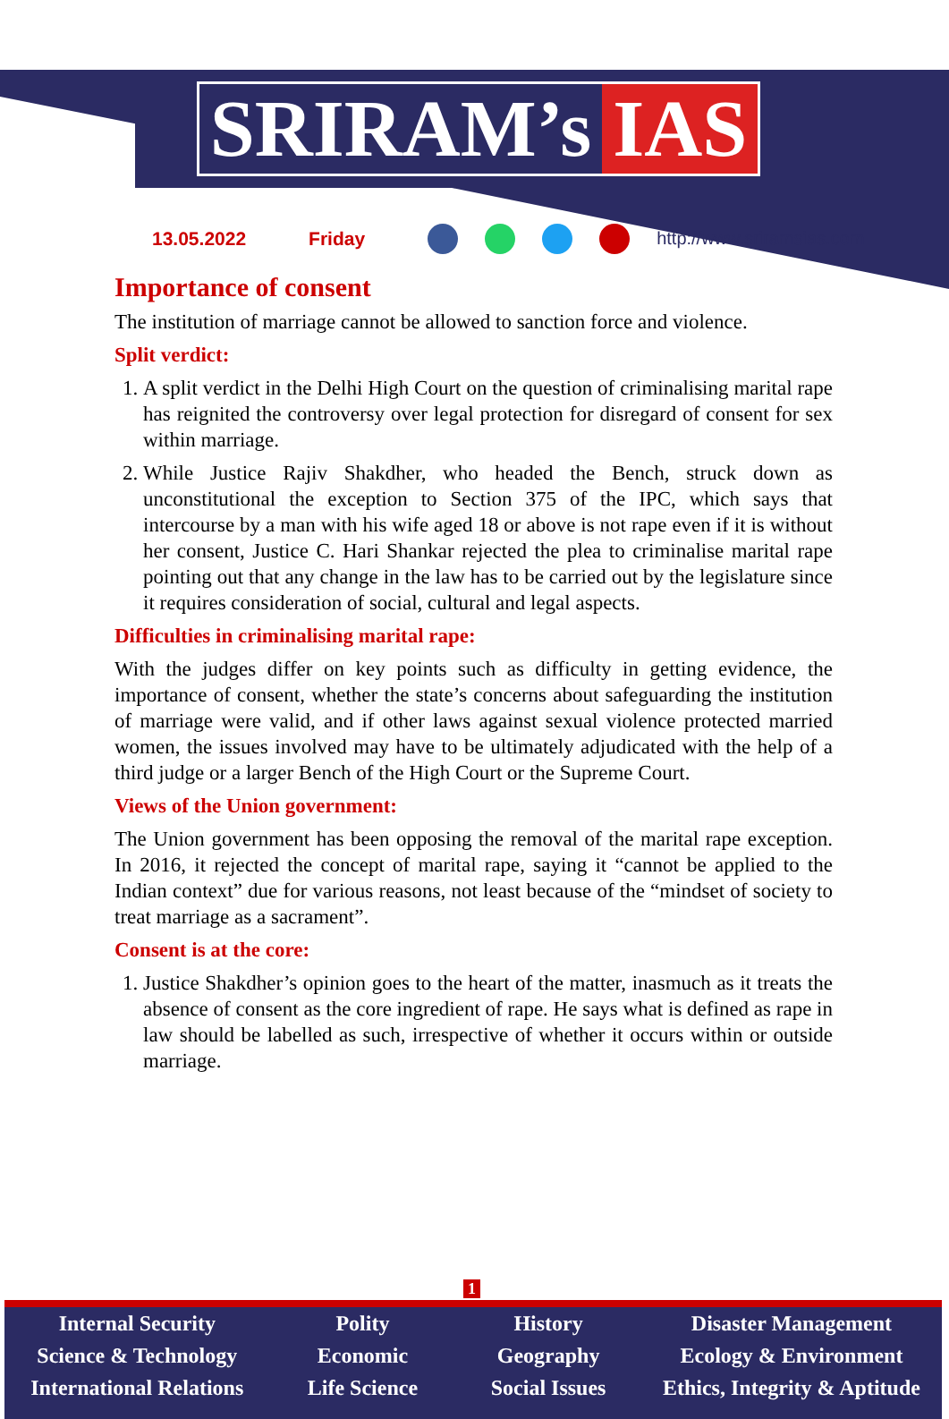SRIRAM’s IAS
13.05.2022 Friday http://www.sriramsias.com
Importance of consent
The institution of marriage cannot be allowed to sanction force and violence.
Split verdict:
1. A split verdict in the Delhi High Court on the question of criminalising marital rape has reignited the controversy over legal protection for disregard of consent for sex within marriage.
2. While Justice Rajiv Shakdher, who headed the Bench, struck down as unconstitutional the exception to Section 375 of the IPC, which says that intercourse by a man with his wife aged 18 or above is not rape even if it is without her consent, Justice C. Hari Shankar rejected the plea to criminalise marital rape pointing out that any change in the law has to be carried out by the legislature since it requires consideration of social, cultural and legal aspects.
Difficulties in criminalising marital rape:
With the judges differ on key points such as difficulty in getting evidence, the importance of consent, whether the state’s concerns about safeguarding the institution of marriage were valid, and if other laws against sexual violence protected married women, the issues involved may have to be ultimately adjudicated with the help of a third judge or a larger Bench of the High Court or the Supreme Court.
Views of the Union government:
The Union government has been opposing the removal of the marital rape exception. In 2016, it rejected the concept of marital rape, saying it “cannot be applied to the Indian context” due for various reasons, not least because of the “mindset of society to treat marriage as a sacrament”.
Consent is at the core:
1. Justice Shakdher’s opinion goes to the heart of the matter, inasmuch as it treats the absence of consent as the core ingredient of rape. He says what is defined as rape in law should be labelled as such, irrespective of whether it occurs within or outside marriage.
1
Internal Security
Science & Technology
International Relations
Polity
Economic
Life Science
History
Geography
Social Issues
Disaster Management
Ecology & Environment
Ethics, Integrity & Aptitude